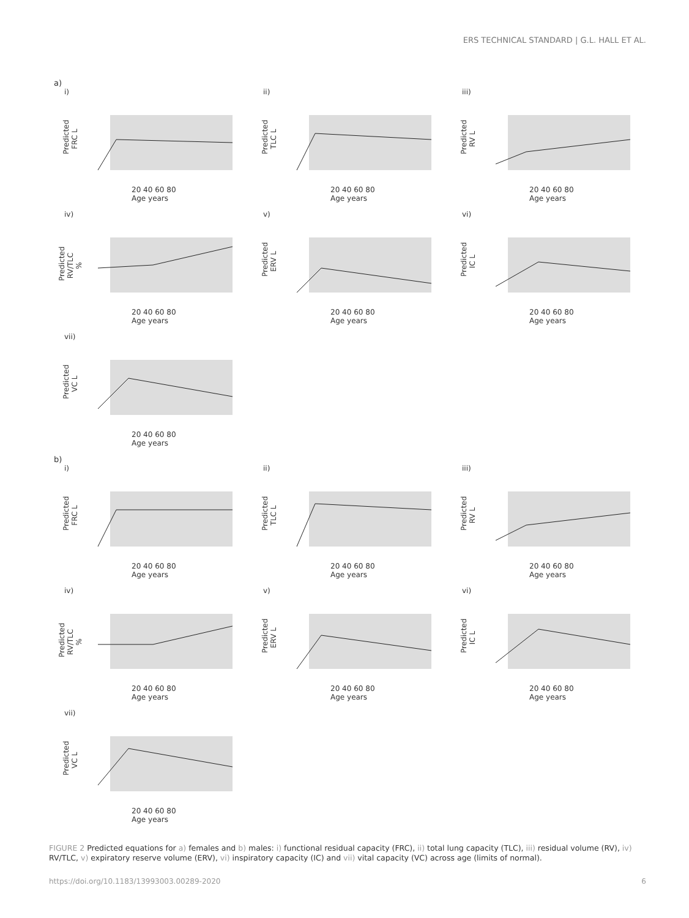ERS TECHNICAL STANDARD | G.L. HALL ET AL.
a)
i)
Predicted FRC L
20 40 60 80
Age years
ii)
Predicted TLC L
20 40 60 80
Age years
iii)
Predicted RV L
20 40 60 80
Age years
iv)
Predicted RV/TLC %
20 40 60 80
Age years
v)
Predicted ERV L
20 40 60 80
Age years
vi)
Predicted IC L
20 40 60 80
Age years
vii)
Predicted VC L
20 40 60 80
Age years
b)
i)
Predicted FRC L
20 40 60 80
Age years
ii)
Predicted TLC L
20 40 60 80
Age years
iii)
Predicted RV L
20 40 60 80
Age years
iv)
Predicted RV/TLC %
20 40 60 80
Age years
v)
Predicted ERV L
20 40 60 80
Age years
vi)
Predicted IC L
20 40 60 80
Age years
vii)
Predicted VC L
20 40 60 80
Age years
FIGURE 2 Predicted equations for a) females and b) males: i) functional residual capacity (FRC), ii) total lung capacity (TLC), iii) residual volume (RV), iv) RV/TLC, v) expiratory reserve volume (ERV), vi) inspiratory capacity (IC) and vii) vital capacity (VC) across age (limits of normal).
https://doi.org/10.1183/13993003.00289-2020 6